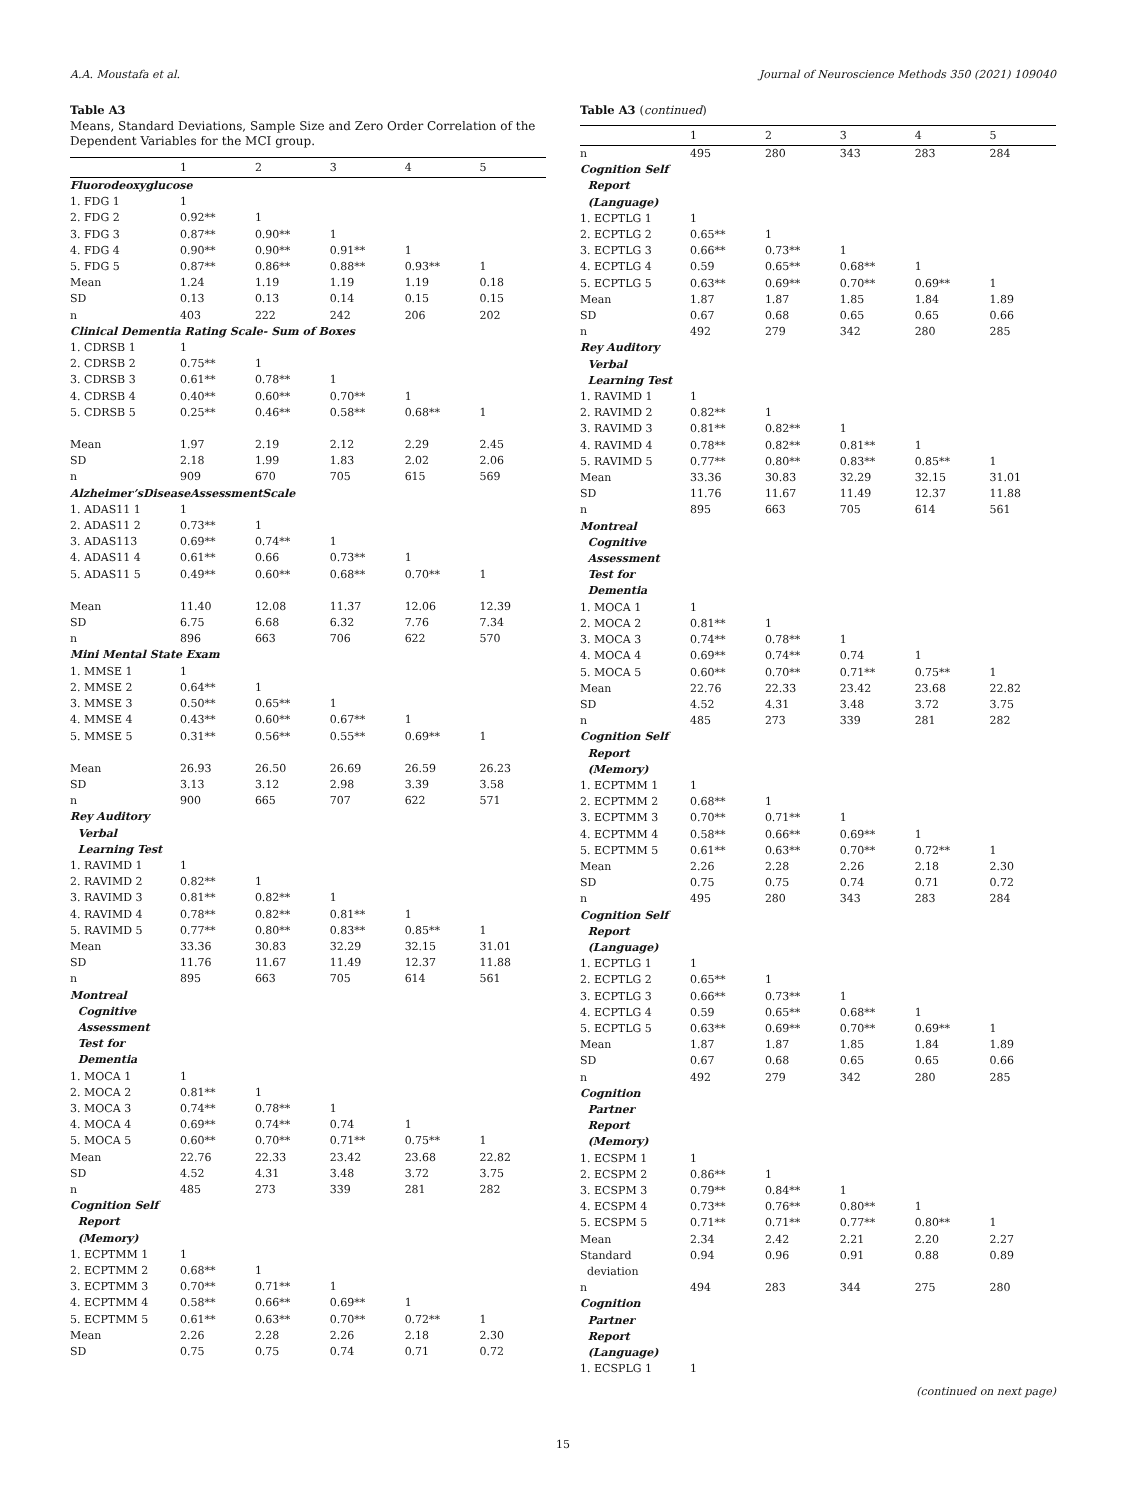A.A. Moustafa et al. Journal of Neuroscience Methods 350 (2021) 109040
Table A3
Means, Standard Deviations, Sample Size and Zero Order Correlation of the Dependent Variables for the MCI group.
| | 1 | 2 | 3 | 4 | 5 |
| --- | --- | --- | --- | --- | --- |
| Fluorodeoxyglucose | | | | | |
| 1. FDG 1 | 1 | | | | |
| 2. FDG 2 | 0.92** | 1 | | | |
| 3. FDG 3 | 0.87** | 0.90** | 1 | | |
| 4. FDG 4 | 0.90** | 0.90** | 0.91** | 1 | |
| 5. FDG 5 | 0.87** | 0.86** | 0.88** | 0.93** | 1 |
| Mean | 1.24 | 1.19 | 1.19 | 1.19 | 0.18 |
| SD | 0.13 | 0.13 | 0.14 | 0.15 | 0.15 |
| n | 403 | 222 | 242 | 206 | 202 |
| Clinical Dementia Rating Scale- Sum of Boxes | | | | | |
| 1. CDRSB 1 | 1 | | | | |
| 2. CDRSB 2 | 0.75** | 1 | | | |
| 3. CDRSB 3 | 0.61** | 0.78** | 1 | | |
| 4. CDRSB 4 | 0.40** | 0.60** | 0.70** | 1 | |
| 5. CDRSB 5 | 0.25** | 0.46** | 0.58** | 0.68** | 1 |
| Mean | 1.97 | 2.19 | 2.12 | 2.29 | 2.45 |
| SD | 2.18 | 1.99 | 1.83 | 2.02 | 2.06 |
| n | 909 | 670 | 705 | 615 | 569 |
| Alzheimer’sDiseaseAssessmentScale | | | | | |
| 1. ADAS11 1 | 1 | | | | |
| 2. ADAS11 2 | 0.73** | 1 | | | |
| 3. ADAS113 | 0.69** | 0.74** | 1 | | |
| 4. ADAS11 4 | 0.61** | 0.66 | 0.73** | 1 | |
| 5. ADAS11 5 | 0.49** | 0.60** | 0.68** | 0.70** | 1 |
| Mean | 11.40 | 12.08 | 11.37 | 12.06 | 12.39 |
| SD | 6.75 | 6.68 | 6.32 | 7.76 | 7.34 |
| n | 896 | 663 | 706 | 622 | 570 |
| Mini Mental State Exam | | | | | |
| 1. MMSE 1 | 1 | | | | |
| 2. MMSE 2 | 0.64** | 1 | | | |
| 3. MMSE 3 | 0.50** | 0.65** | 1 | | |
| 4. MMSE 4 | 0.43** | 0.60** | 0.67** | 1 | |
| 5. MMSE 5 | 0.31** | 0.56** | 0.55** | 0.69** | 1 |
| Mean | 26.93 | 26.50 | 26.69 | 26.59 | 26.23 |
| SD | 3.13 | 3.12 | 2.98 | 3.39 | 3.58 |
| n | 900 | 665 | 707 | 622 | 571 |
| Rey Auditory Verbal Learning Test | | | | | |
| 1. RAVIMD 1 | 1 | | | | |
| 2. RAVIMD 2 | 0.82** | 1 | | | |
| 3. RAVIMD 3 | 0.81** | 0.82** | 1 | | |
| 4. RAVIMD 4 | 0.78** | 0.82** | 0.81** | 1 | |
| 5. RAVIMD 5 | 0.77** | 0.80** | 0.83** | 0.85** | 1 |
| Mean | 33.36 | 30.83 | 32.29 | 32.15 | 31.01 |
| SD | 11.76 | 11.67 | 11.49 | 12.37 | 11.88 |
| n | 895 | 663 | 705 | 614 | 561 |
| Montreal Cognitive Assessment Test for Dementia | | | | | |
| 1. MOCA 1 | 1 | | | | |
| 2. MOCA 2 | 0.81** | 1 | | | |
| 3. MOCA 3 | 0.74** | 0.78** | 1 | | |
| 4. MOCA 4 | 0.69** | 0.74** | 0.74 | 1 | |
| 5. MOCA 5 | 0.60** | 0.70** | 0.71** | 0.75** | 1 |
| Mean | 22.76 | 22.33 | 23.42 | 23.68 | 22.82 |
| SD | 4.52 | 4.31 | 3.48 | 3.72 | 3.75 |
| n | 485 | 273 | 339 | 281 | 282 |
| Cognition Self Report (Memory) | | | | | |
| 1. ECPTMM 1 | 1 | | | | |
| 2. ECPTMM 2 | 0.68** | 1 | | | |
| 3. ECPTMM 3 | 0.70** | 0.71** | 1 | | |
| 4. ECPTMM 4 | 0.58** | 0.66** | 0.69** | 1 | |
| 5. ECPTMM 5 | 0.61** | 0.63** | 0.70** | 0.72** | 1 |
| Mean | 2.26 | 2.28 | 2.26 | 2.18 | 2.30 |
| SD | 0.75 | 0.75 | 0.74 | 0.71 | 0.72 |
Table A3 (continued)
| | 1 | 2 | 3 | 4 | 5 |
| --- | --- | --- | --- | --- | --- |
| n | 495 | 280 | 343 | 283 | 284 |
| Cognition Self Report (Language) | | | | | |
| 1. ECPTLG 1 | 1 | | | | |
| 2. ECPTLG 2 | 0.65** | 1 | | | |
| 3. ECPTLG 3 | 0.66** | 0.73** | 1 | | |
| 4. ECPTLG 4 | 0.59 | 0.65** | 0.68** | 1 | |
| 5. ECPTLG 5 | 0.63** | 0.69** | 0.70** | 0.69** | 1 |
| Mean | 1.87 | 1.87 | 1.85 | 1.84 | 1.89 |
| SD | 0.67 | 0.68 | 0.65 | 0.65 | 0.66 |
| n | 492 | 279 | 342 | 280 | 285 |
| Rey Auditory Verbal Learning Test | | | | | |
| 1. RAVIMD 1 | 1 | | | | |
| 2. RAVIMD 2 | 0.82** | 1 | | | |
| 3. RAVIMD 3 | 0.81** | 0.82** | 1 | | |
| 4. RAVIMD 4 | 0.78** | 0.82** | 0.81** | 1 | |
| 5. RAVIMD 5 | 0.77** | 0.80** | 0.83** | 0.85** | 1 |
| Mean | 33.36 | 30.83 | 32.29 | 32.15 | 31.01 |
| SD | 11.76 | 11.67 | 11.49 | 12.37 | 11.88 |
| n | 895 | 663 | 705 | 614 | 561 |
| Montreal Cognitive Assessment Test for Dementia | | | | | |
| 1. MOCA 1 | 1 | | | | |
| 2. MOCA 2 | 0.81** | 1 | | | |
| 3. MOCA 3 | 0.74** | 0.78** | 1 | | |
| 4. MOCA 4 | 0.69** | 0.74** | 0.74 | 1 | |
| 5. MOCA 5 | 0.60** | 0.70** | 0.71** | 0.75** | 1 |
| Mean | 22.76 | 22.33 | 23.42 | 23.68 | 22.82 |
| SD | 4.52 | 4.31 | 3.48 | 3.72 | 3.75 |
| n | 485 | 273 | 339 | 281 | 282 |
| Cognition Self Report (Memory) | | | | | |
| 1. ECPTMM 1 | 1 | | | | |
| 2. ECPTMM 2 | 0.68** | 1 | | | |
| 3. ECPTMM 3 | 0.70** | 0.71** | 1 | | |
| 4. ECPTMM 4 | 0.58** | 0.66** | 0.69** | 1 | |
| 5. ECPTMM 5 | 0.61** | 0.63** | 0.70** | 0.72** | 1 |
| Mean | 2.26 | 2.28 | 2.26 | 2.18 | 2.30 |
| SD | 0.75 | 0.75 | 0.74 | 0.71 | 0.72 |
| n | 495 | 280 | 343 | 283 | 284 |
| Cognition Self Report (Language) | | | | | |
| 1. ECPTLG 1 | 1 | | | | |
| 2. ECPTLG 2 | 0.65** | 1 | | | |
| 3. ECPTLG 3 | 0.66** | 0.73** | 1 | | |
| 4. ECPTLG 4 | 0.59 | 0.65** | 0.68** | 1 | |
| 5. ECPTLG 5 | 0.63** | 0.69** | 0.70** | 0.69** | 1 |
| Mean | 1.87 | 1.87 | 1.85 | 1.84 | 1.89 |
| SD | 0.67 | 0.68 | 0.65 | 0.65 | 0.66 |
| n | 492 | 279 | 342 | 280 | 285 |
| Cognition Partner Report (Memory) | | | | | |
| 1. ECSPM 1 | 1 | | | | |
| 2. ECSPM 2 | 0.86** | 1 | | | |
| 3. ECSPM 3 | 0.79** | 0.84** | 1 | | |
| 4. ECSPM 4 | 0.73** | 0.76** | 0.80** | 1 | |
| 5. ECSPM 5 | 0.71** | 0.71** | 0.77** | 0.80** | 1 |
| Mean | 2.34 | 2.42 | 2.21 | 2.20 | 2.27 |
| Standard deviation | 0.94 | 0.96 | 0.91 | 0.88 | 0.89 |
| n | 494 | 283 | 344 | 275 | 280 |
| Cognition Partner Report (Language) | | | | | |
| 1. ECSPLG 1 | 1 | | | | |
(continued on next page)
15